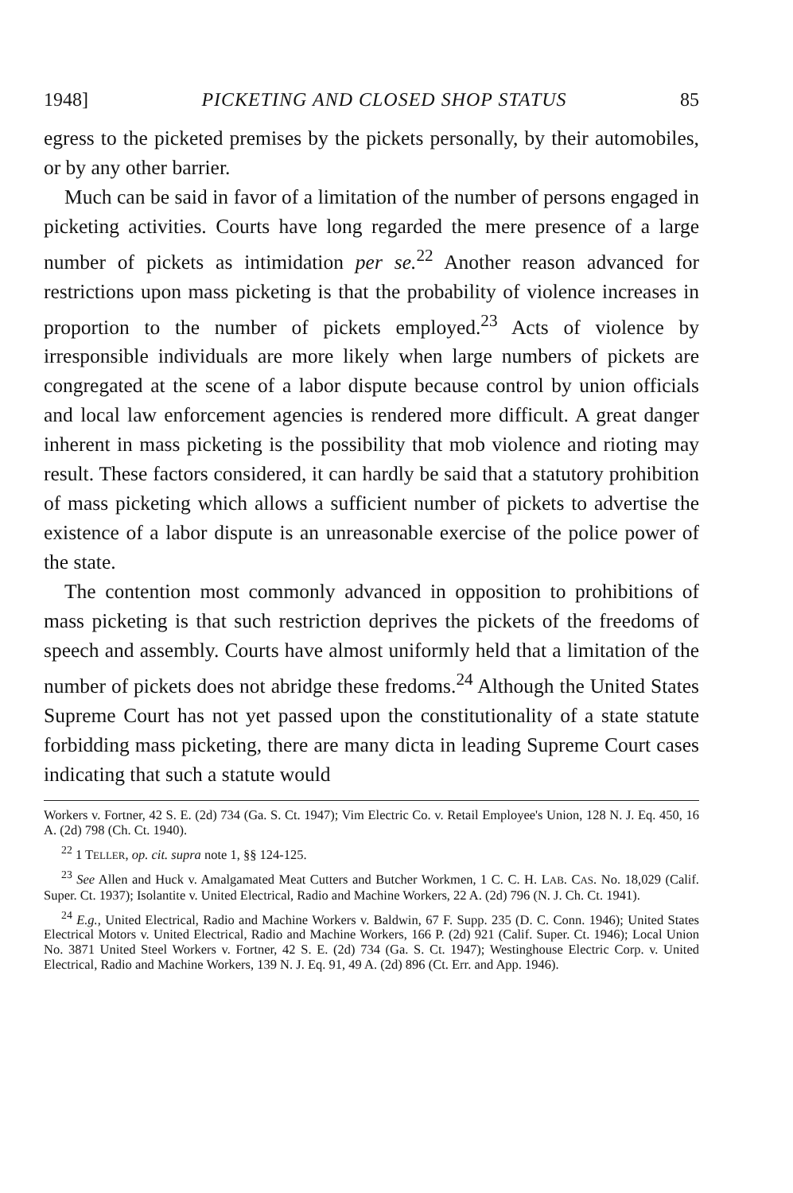1948] PICKETING AND CLOSED SHOP STATUS 85
egress to the picketed premises by the pickets personally, by their automobiles, or by any other barrier.
Much can be said in favor of a limitation of the number of persons engaged in picketing activities. Courts have long regarded the mere presence of a large number of pickets as intimidation per se.<sup>22</sup> Another reason advanced for restrictions upon mass picketing is that the probability of violence increases in proportion to the number of pickets employed.<sup>23</sup> Acts of violence by irresponsible individuals are more likely when large numbers of pickets are congregated at the scene of a labor dispute because control by union officials and local law enforcement agencies is rendered more difficult. A great danger inherent in mass picketing is the possibility that mob violence and rioting may result. These factors considered, it can hardly be said that a statutory prohibition of mass picketing which allows a sufficient number of pickets to advertise the existence of a labor dispute is an unreasonable exercise of the police power of the state.
The contention most commonly advanced in opposition to prohibitions of mass picketing is that such restriction deprives the pickets of the freedoms of speech and assembly. Courts have almost uniformly held that a limitation of the number of pickets does not abridge these fredoms.<sup>24</sup> Although the United States Supreme Court has not yet passed upon the constitutionality of a state statute forbidding mass picketing, there are many dicta in leading Supreme Court cases indicating that such a statute would
Workers v. Fortner, 42 S. E. (2d) 734 (Ga. S. Ct. 1947); Vim Electric Co. v. Retail Employee's Union, 128 N. J. Eq. 450, 16 A. (2d) 798 (Ch. Ct. 1940).
<sup>22</sup> 1 TELLER, op. cit. supra note 1, §§ 124-125.
<sup>23</sup> See Allen and Huck v. Amalgamated Meat Cutters and Butcher Workmen, 1 C. C. H. LAB. CAS. No. 18,029 (Calif. Super. Ct. 1937); Isolantite v. United Electrical, Radio and Machine Workers, 22 A. (2d) 796 (N. J. Ch. Ct. 1941).
<sup>24</sup> E.g., United Electrical, Radio and Machine Workers v. Baldwin, 67 F. Supp. 235 (D. C. Conn. 1946); United States Electrical Motors v. United Electrical, Radio and Machine Workers, 166 P. (2d) 921 (Calif. Super. Ct. 1946); Local Union No. 3871 United Steel Workers v. Fortner, 42 S. E. (2d) 734 (Ga. S. Ct. 1947); Westinghouse Electric Corp. v. United Electrical, Radio and Machine Workers, 139 N. J. Eq. 91, 49 A. (2d) 896 (Ct. Err. and App. 1946).